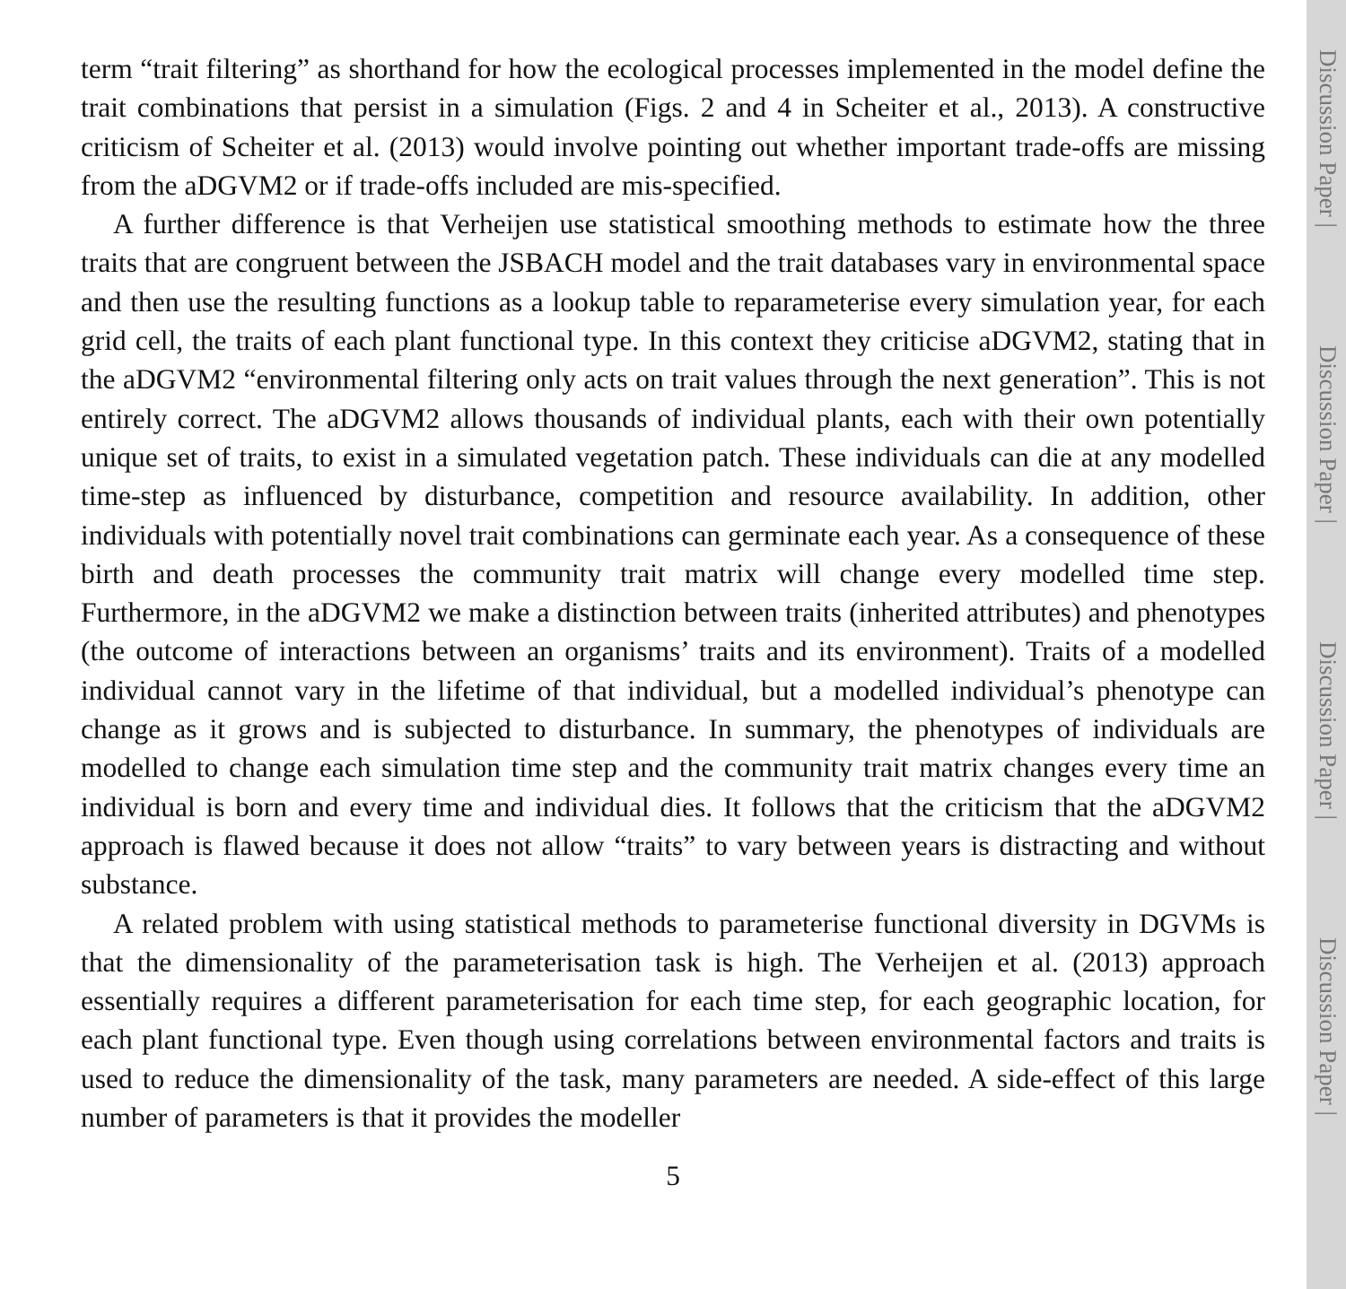term “trait filtering” as shorthand for how the ecological processes implemented in the model define the trait combinations that persist in a simulation (Figs. 2 and 4 in Scheiter et al., 2013). A constructive criticism of Scheiter et al. (2013) would involve pointing out whether important trade-offs are missing from the aDGVM2 or if trade-offs included are mis-specified.
A further difference is that Verheijen use statistical smoothing methods to estimate how the three traits that are congruent between the JSBACH model and the trait databases vary in environmental space and then use the resulting functions as a lookup table to reparameterise every simulation year, for each grid cell, the traits of each plant functional type. In this context they criticise aDGVM2, stating that in the aDGVM2 “environmental filtering only acts on trait values through the next generation”. This is not entirely correct. The aDGVM2 allows thousands of individual plants, each with their own potentially unique set of traits, to exist in a simulated vegetation patch. These individuals can die at any modelled time-step as influenced by disturbance, competition and resource availability. In addition, other individuals with potentially novel trait combinations can germinate each year. As a consequence of these birth and death processes the community trait matrix will change every modelled time step. Furthermore, in the aDGVM2 we make a distinction between traits (inherited attributes) and phenotypes (the outcome of interactions between an organisms’ traits and its environment). Traits of a modelled individual cannot vary in the lifetime of that individual, but a modelled individual’s phenotype can change as it grows and is subjected to disturbance. In summary, the phenotypes of individuals are modelled to change each simulation time step and the community trait matrix changes every time an individual is born and every time and individual dies. It follows that the criticism that the aDGVM2 approach is flawed because it does not allow “traits” to vary between years is distracting and without substance.
A related problem with using statistical methods to parameterise functional diversity in DGVMs is that the dimensionality of the parameterisation task is high. The Verheijen et al. (2013) approach essentially requires a different parameterisation for each time step, for each geographic location, for each plant functional type. Even though using correlations between environmental factors and traits is used to reduce the dimensionality of the task, many parameters are needed. A side-effect of this large number of parameters is that it provides the modeller
5
Discussion Paper |
Discussion Paper |
Discussion Paper |
Discussion Paper |